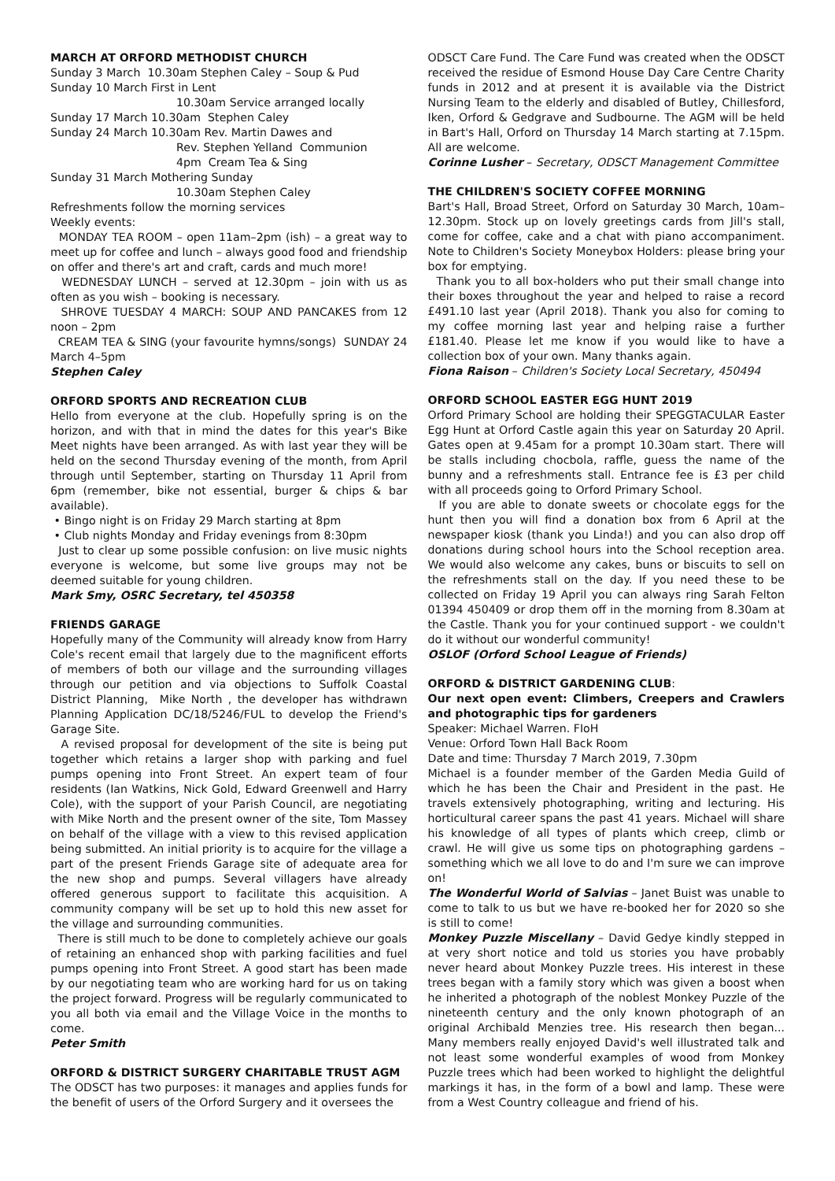MARCH AT ORFORD METHODIST CHURCH
Sunday 3 March 10.30am Stephen Caley – Soup & Pud
Sunday 10 March First in Lent
10.30am Service arranged locally
Sunday 17 March 10.30am Stephen Caley
Sunday 24 March 10.30am Rev. Martin Dawes and
Rev. Stephen Yelland Communion
4pm Cream Tea & Sing
Sunday 31 March Mothering Sunday
10.30am Stephen Caley
Refreshments follow the morning services
Weekly events:
MONDAY TEA ROOM – open 11am–2pm (ish) – a great way to meet up for coffee and lunch – always good food and friendship on offer and there's art and craft, cards and much more!
WEDNESDAY LUNCH – served at 12.30pm – join with us as often as you wish – booking is necessary.
SHROVE TUESDAY 4 MARCH: SOUP AND PANCAKES from 12 noon – 2pm
CREAM TEA & SING (your favourite hymns/songs) SUNDAY 24 March 4–5pm
Stephen Caley
ORFORD SPORTS AND RECREATION CLUB
Hello from everyone at the club. Hopefully spring is on the horizon, and with that in mind the dates for this year's Bike Meet nights have been arranged. As with last year they will be held on the second Thursday evening of the month, from April through until September, starting on Thursday 11 April from 6pm (remember, bike not essential, burger & chips & bar available).
• Bingo night is on Friday 29 March starting at 8pm
• Club nights Monday and Friday evenings from 8:30pm
Just to clear up some possible confusion: on live music nights everyone is welcome, but some live groups may not be deemed suitable for young children.
Mark Smy, OSRC Secretary, tel 450358
FRIENDS GARAGE
Hopefully many of the Community will already know from Harry Cole's recent email that largely due to the magnificent efforts of members of both our village and the surrounding villages through our petition and via objections to Suffolk Coastal District Planning, Mike North , the developer has withdrawn Planning Application DC/18/5246/FUL to develop the Friend's Garage Site.
A revised proposal for development of the site is being put together which retains a larger shop with parking and fuel pumps opening into Front Street. An expert team of four residents (Ian Watkins, Nick Gold, Edward Greenwell and Harry Cole), with the support of your Parish Council, are negotiating with Mike North and the present owner of the site, Tom Massey on behalf of the village with a view to this revised application being submitted. An initial priority is to acquire for the village a part of the present Friends Garage site of adequate area for the new shop and pumps. Several villagers have already offered generous support to facilitate this acquisition. A community company will be set up to hold this new asset for the village and surrounding communities.
There is still much to be done to completely achieve our goals of retaining an enhanced shop with parking facilities and fuel pumps opening into Front Street. A good start has been made by our negotiating team who are working hard for us on taking the project forward. Progress will be regularly communicated to you all both via email and the Village Voice in the months to come.
Peter Smith
ORFORD & DISTRICT SURGERY CHARITABLE TRUST AGM
The ODSCT has two purposes: it manages and applies funds for the benefit of users of the Orford Surgery and it oversees the
ODSCT Care Fund. The Care Fund was created when the ODSCT received the residue of Esmond House Day Care Centre Charity funds in 2012 and at present it is available via the District Nursing Team to the elderly and disabled of Butley, Chillesford, Iken, Orford & Gedgrave and Sudbourne. The AGM will be held in Bart's Hall, Orford on Thursday 14 March starting at 7.15pm. All are welcome.
Corinne Lusher – Secretary, ODSCT Management Committee
THE CHILDREN'S SOCIETY COFFEE MORNING
Bart's Hall, Broad Street, Orford on Saturday 30 March, 10am–12.30pm. Stock up on lovely greetings cards from Jill's stall, come for coffee, cake and a chat with piano accompaniment. Note to Children's Society Moneybox Holders: please bring your box for emptying.
Thank you to all box-holders who put their small change into their boxes throughout the year and helped to raise a record £491.10 last year (April 2018). Thank you also for coming to my coffee morning last year and helping raise a further £181.40. Please let me know if you would like to have a collection box of your own. Many thanks again.
Fiona Raison – Children's Society Local Secretary, 450494
ORFORD SCHOOL EASTER EGG HUNT 2019
Orford Primary School are holding their SPEGGTACULAR Easter Egg Hunt at Orford Castle again this year on Saturday 20 April. Gates open at 9.45am for a prompt 10.30am start. There will be stalls including chocbola, raffle, guess the name of the bunny and a refreshments stall. Entrance fee is £3 per child with all proceeds going to Orford Primary School.
If you are able to donate sweets or chocolate eggs for the hunt then you will find a donation box from 6 April at the newspaper kiosk (thank you Linda!) and you can also drop off donations during school hours into the School reception area. We would also welcome any cakes, buns or biscuits to sell on the refreshments stall on the day. If you need these to be collected on Friday 19 April you can always ring Sarah Felton 01394 450409 or drop them off in the morning from 8.30am at the Castle. Thank you for your continued support - we couldn't do it without our wonderful community!
OSLOF (Orford School League of Friends)
ORFORD & DISTRICT GARDENING CLUB:
Our next open event: Climbers, Creepers and Crawlers and photographic tips for gardeners
Speaker: Michael Warren. FIoH
Venue: Orford Town Hall Back Room
Date and time: Thursday 7 March 2019, 7.30pm
Michael is a founder member of the Garden Media Guild of which he has been the Chair and President in the past. He travels extensively photographing, writing and lecturing. His horticultural career spans the past 41 years. Michael will share his knowledge of all types of plants which creep, climb or crawl. He will give us some tips on photographing gardens – something which we all love to do and I'm sure we can improve on!
The Wonderful World of Salvias – Janet Buist was unable to come to talk to us but we have re-booked her for 2020 so she is still to come!
Monkey Puzzle Miscellany – David Gedye kindly stepped in at very short notice and told us stories you have probably never heard about Monkey Puzzle trees. His interest in these trees began with a family story which was given a boost when he inherited a photograph of the noblest Monkey Puzzle of the nineteenth century and the only known photograph of an original Archibald Menzies tree. His research then began... Many members really enjoyed David's well illustrated talk and not least some wonderful examples of wood from Monkey Puzzle trees which had been worked to highlight the delightful markings it has, in the form of a bowl and lamp. These were from a West Country colleague and friend of his.